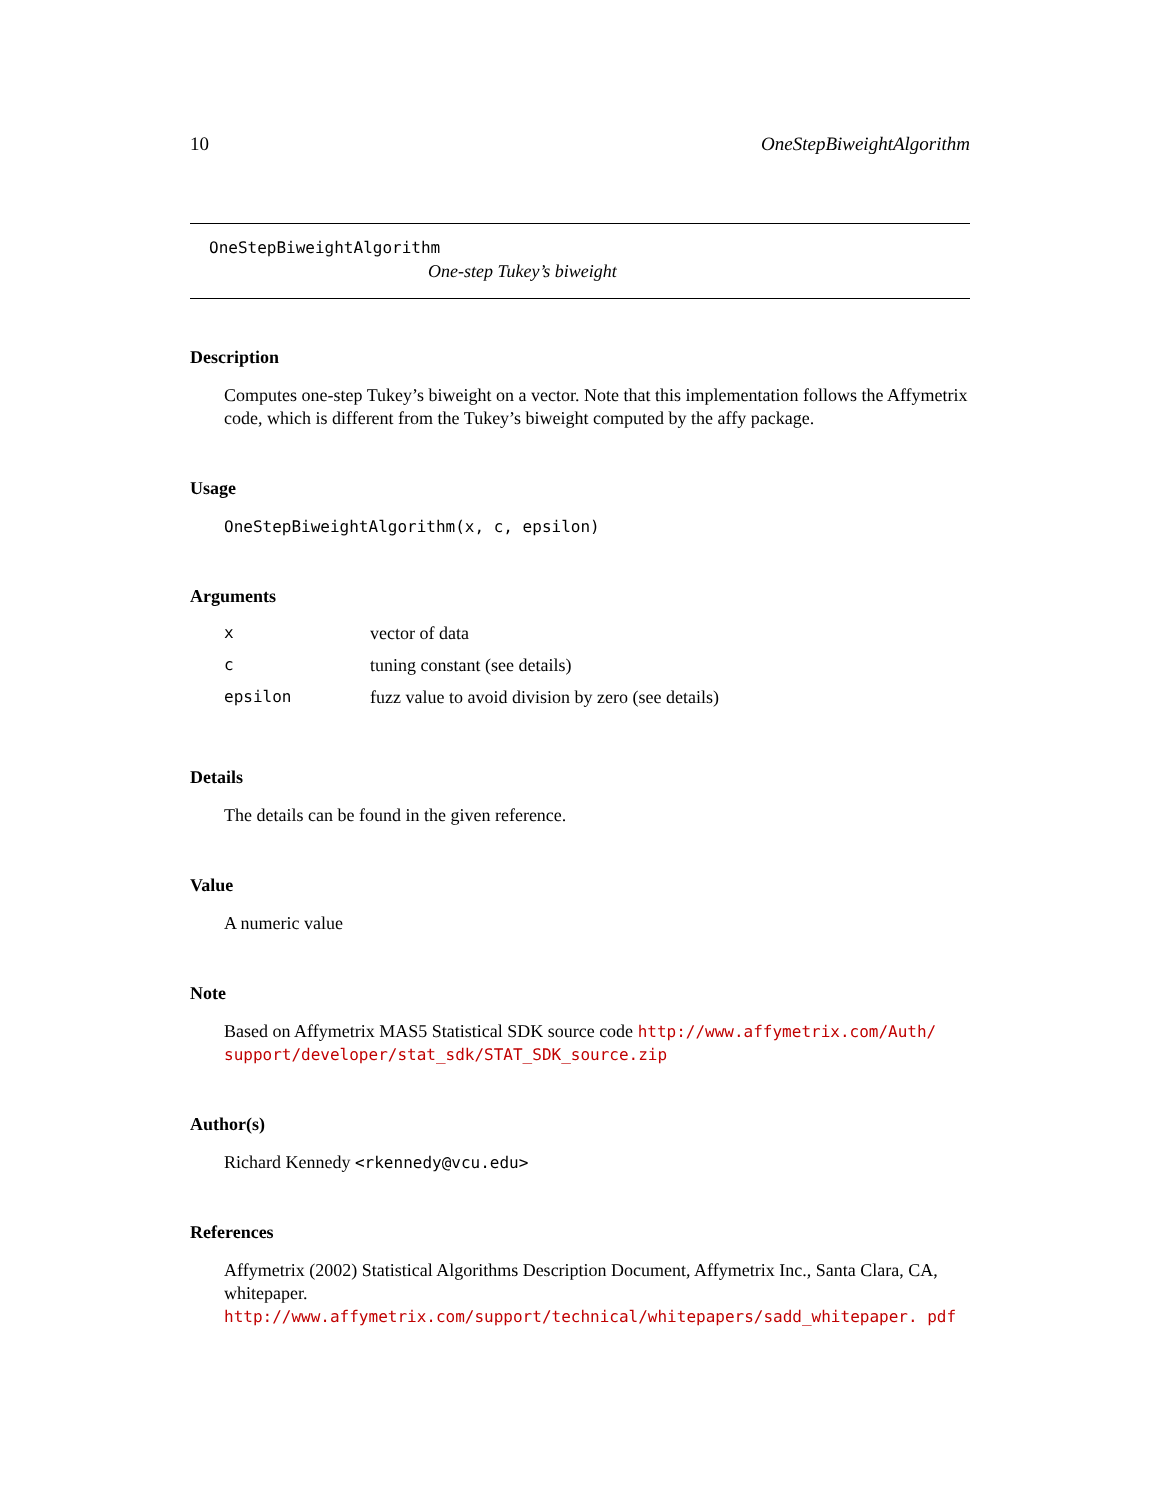10 OneStepBiweightAlgorithm
OneStepBiweightAlgorithm
One-step Tukey’s biweight
Description
Computes one-step Tukey’s biweight on a vector. Note that this implementation follows the Affymetrix code, which is different from the Tukey’s biweight computed by the affy package.
Usage
OneStepBiweightAlgorithm(x, c, epsilon)
Arguments
| x | vector of data |
| c | tuning constant (see details) |
| epsilon | fuzz value to avoid division by zero (see details) |
Details
The details can be found in the given reference.
Value
A numeric value
Note
Based on Affymetrix MAS5 Statistical SDK source code http://www.affymetrix.com/Auth/ support/developer/stat_sdk/STAT_SDK_source.zip
Author(s)
Richard Kennedy <rkennedy@vcu.edu>
References
Affymetrix (2002) Statistical Algorithms Description Document, Affymetrix Inc., Santa Clara, CA, whitepaper. http://www.affymetrix.com/support/technical/whitepapers/sadd_whitepaper. pdf